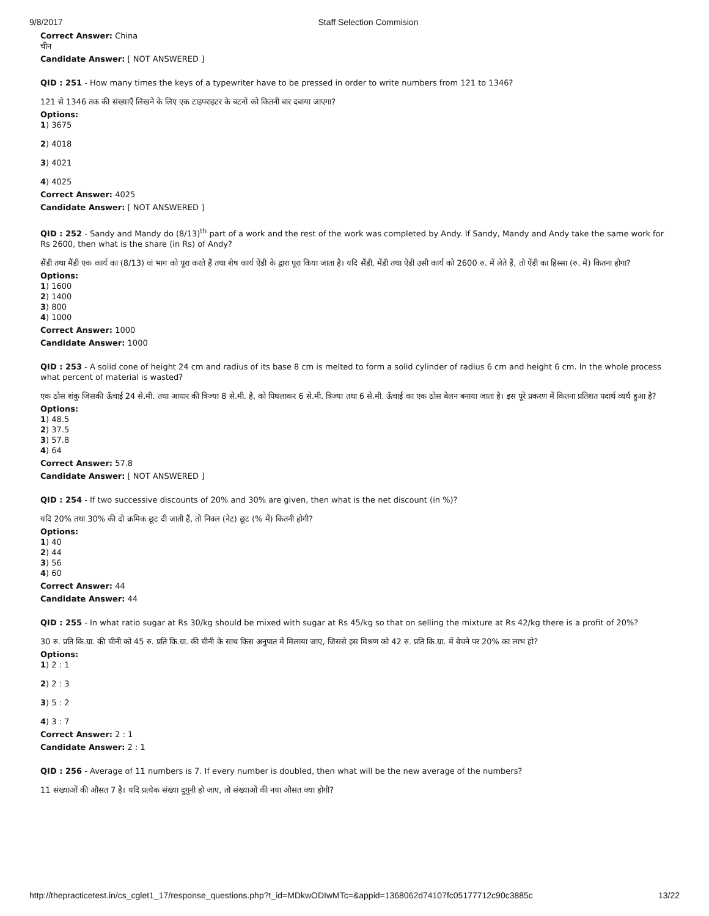9/8/2017 Staff Selection Commision
Correct Answer: China
चीन
Candidate Answer: [ NOT ANSWERED ]
QID : 251 - How many times the keys of a typewriter have to be pressed in order to write numbers from 121 to 1346?
121 से 1346 तक की संख्याएँ लिखने के लिए एक टाइपराइटर के बटनों को कितनी बार दबाया जाएगा?
Options:
1) 3675
2) 4018
3) 4021
4) 4025
Correct Answer: 4025
Candidate Answer: [ NOT ANSWERED ]
QID : 252 - Sandy and Mandy do (8/13)<sup>th</sup> part of a work and the rest of the work was completed by Andy. If Sandy, Mandy and Andy take the same work for Rs 2600, then what is the share (in Rs) of Andy?
सैंडी तथा मैंडी एक कार्य का (8/13) वां भाग को पूरा करते हैं तथा शेष कार्य ऐंडी के द्वारा पूरा किया जाता है। यदि सैंडी, मेंडी तथा ऐंडी उसी कार्य को 2600 रु. में लेते हैं, तो ऐंडी का हिस्सा (रु. में) कितना होगा?
Options:
1) 1600
2) 1400
3) 800
4) 1000
Correct Answer: 1000
Candidate Answer: 1000
QID : 253 - A solid cone of height 24 cm and radius of its base 8 cm is melted to form a solid cylinder of radius 6 cm and height 6 cm. In the whole process what percent of material is wasted?
एक ठोस शंकु जिसकी ऊँचाई 24 से.मी. तथा आधार की त्रिज्या 8 से.मी. है, को पिघलाकर 6 से.मी. त्रिज्या तथा 6 से.मी. ऊँचाई का एक ठोस बेलन बनाया जाता है। इस पूरे प्रकरण में कितना प्रतिशत पदार्थ व्यर्थ हुआ है?
Options:
1) 48.5
2) 37.5
3) 57.8
4) 64
Correct Answer: 57.8
Candidate Answer: [ NOT ANSWERED ]
QID : 254 - If two successive discounts of 20% and 30% are given, then what is the net discount (in %)?
यदि 20% तथा 30% की दो क्रमिक छूट दी जाती हैं, तो निवल (नेट) छूट (% में) कितनी होगी?
Options:
1) 40
2) 44
3) 56
4) 60
Correct Answer: 44
Candidate Answer: 44
QID : 255 - In what ratio sugar at Rs 30/kg should be mixed with sugar at Rs 45/kg so that on selling the mixture at Rs 42/kg there is a profit of 20%?
30 रु. प्रति कि.ग्रा. की चीनी को 45 रु. प्रति कि.ग्रा. की चीनी के साथ किस अनुपात में मिलाया जाए, जिससे इस मिश्रण को 42 रु. प्रति कि.ग्रा. में बेचने पर 20% का लाभ हो?
Options:
1) 2 : 1
2) 2 : 3
3) 5 : 2
4) 3 : 7
Correct Answer: 2 : 1
Candidate Answer: 2 : 1
QID : 256 - Average of 11 numbers is 7. If every number is doubled, then what will be the new average of the numbers?
11 संख्याओं की औसत 7 है। यदि प्रत्येक संख्या दुगुनी हो जाए, तो संख्याओं की नया औसत क्या होगी?
http://thepracticetest.in/cs_cglet1_17/response_questions.php?t_id=MDkwODIwMTc=&appid=1368062d74107fc05177712c90c3885c 13/22